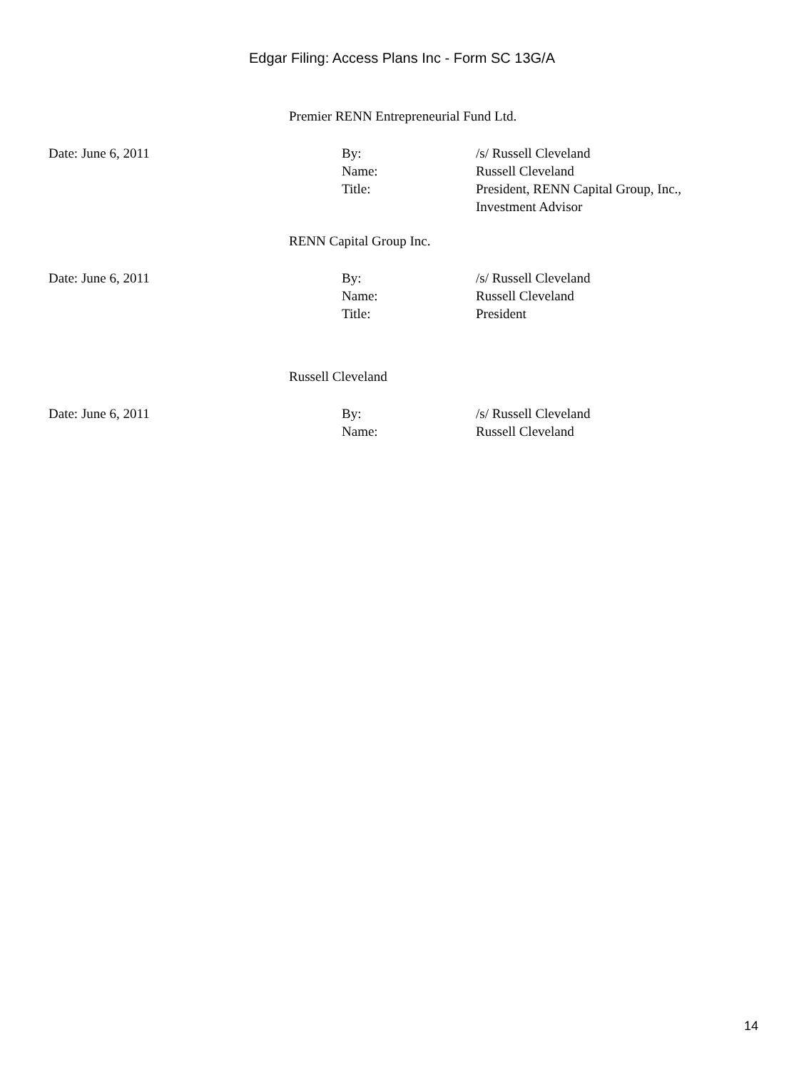Edgar Filing: Access Plans Inc - Form SC 13G/A
Premier RENN Entrepreneurial Fund Ltd.
Date: June 6, 2011 By: /s/ Russell Cleveland
Name: Russell Cleveland
Title: President, RENN Capital Group, Inc., Investment Advisor
RENN Capital Group Inc.
Date: June 6, 2011 By: /s/ Russell Cleveland
Name: Russell Cleveland
Title: President
Russell Cleveland
Date: June 6, 2011 By: /s/ Russell Cleveland
Name: Russell Cleveland
14